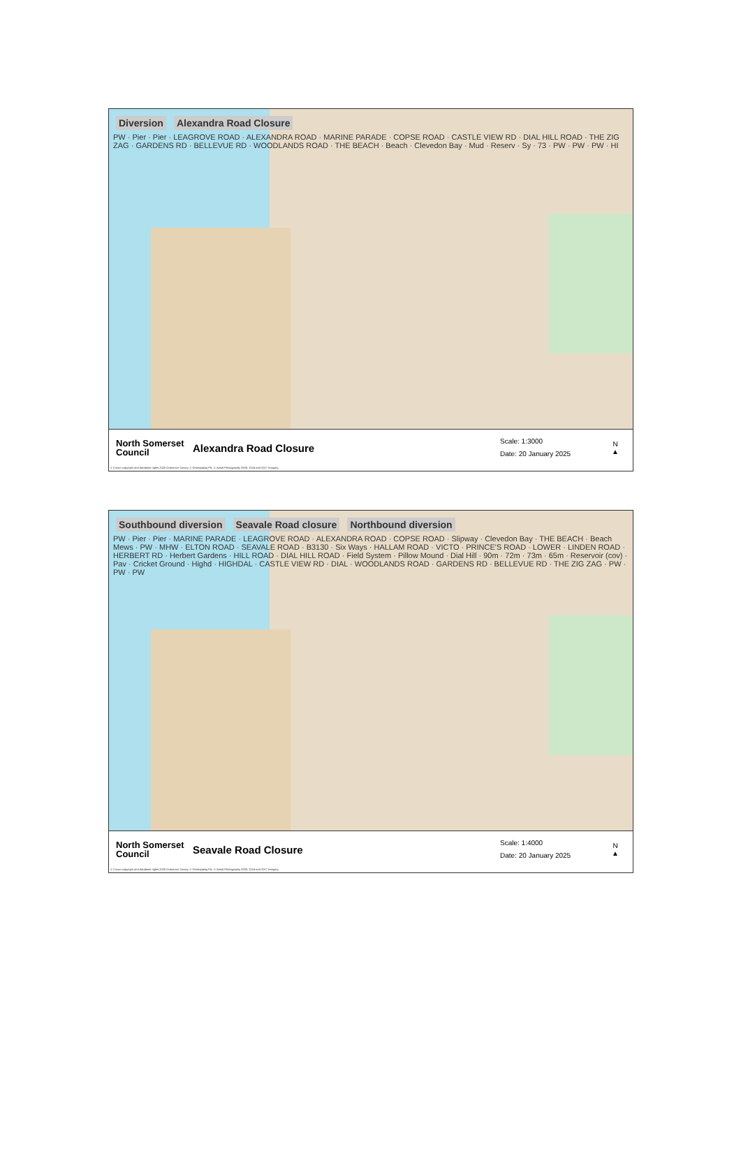Diversion Alexandra Road Closure
PW · Pier · Pier · LEAGROVE ROAD · ALEXANDRA ROAD · MARINE PARADE · COPSE ROAD · CASTLE VIEW RD · DIAL HILL ROAD · THE ZIG ZAG · GARDENS RD · BELLEVUE RD · WOODLANDS ROAD · THE BEACH · Beach · Clevedon Bay · Mud · Reserv · Sy · 73 · PW · PW · PW · HI
North Somerset Council
Alexandra Road Closure
Scale: 1:3000
Date: 20 January 2025
N
▲
© Crown copyright and database rights 2025 Ordnance Survey. © Getmapping Plc. © Aerial Photography 2009, 2014 and 2017 Imagery.
Southbound diversion Seavale Road closure Northbound diversion
PW · Pier · Pier · MARINE PARADE · LEAGROVE ROAD · ALEXANDRA ROAD · COPSE ROAD · Slipway · Clevedon Bay · THE BEACH · Beach Mews · PW · MHW · ELTON ROAD · SEAVALE ROAD · B3130 · Six Ways · HALLAM ROAD · VICTO · PRINCE'S ROAD · LOWER · LINDEN ROAD · HERBERT RD · Herbert Gardens · HILL ROAD · DIAL HILL ROAD · Field System · Pillow Mound · Dial Hill · 90m · 72m · 73m · 65m · Reservoir (cov) · Pav · Cricket Ground · Highd · HIGHDAL · CASTLE VIEW RD · DIAL · WOODLANDS ROAD · GARDENS RD · BELLEVUE RD · THE ZIG ZAG · PW · PW · PW
North Somerset Council
Seavale Road Closure
Scale: 1:4000
Date: 20 January 2025
N
▲
© Crown copyright and database rights 2025 Ordnance Survey. © Getmapping Plc. © Aerial Photography 2009, 2014 and 2017 Imagery.